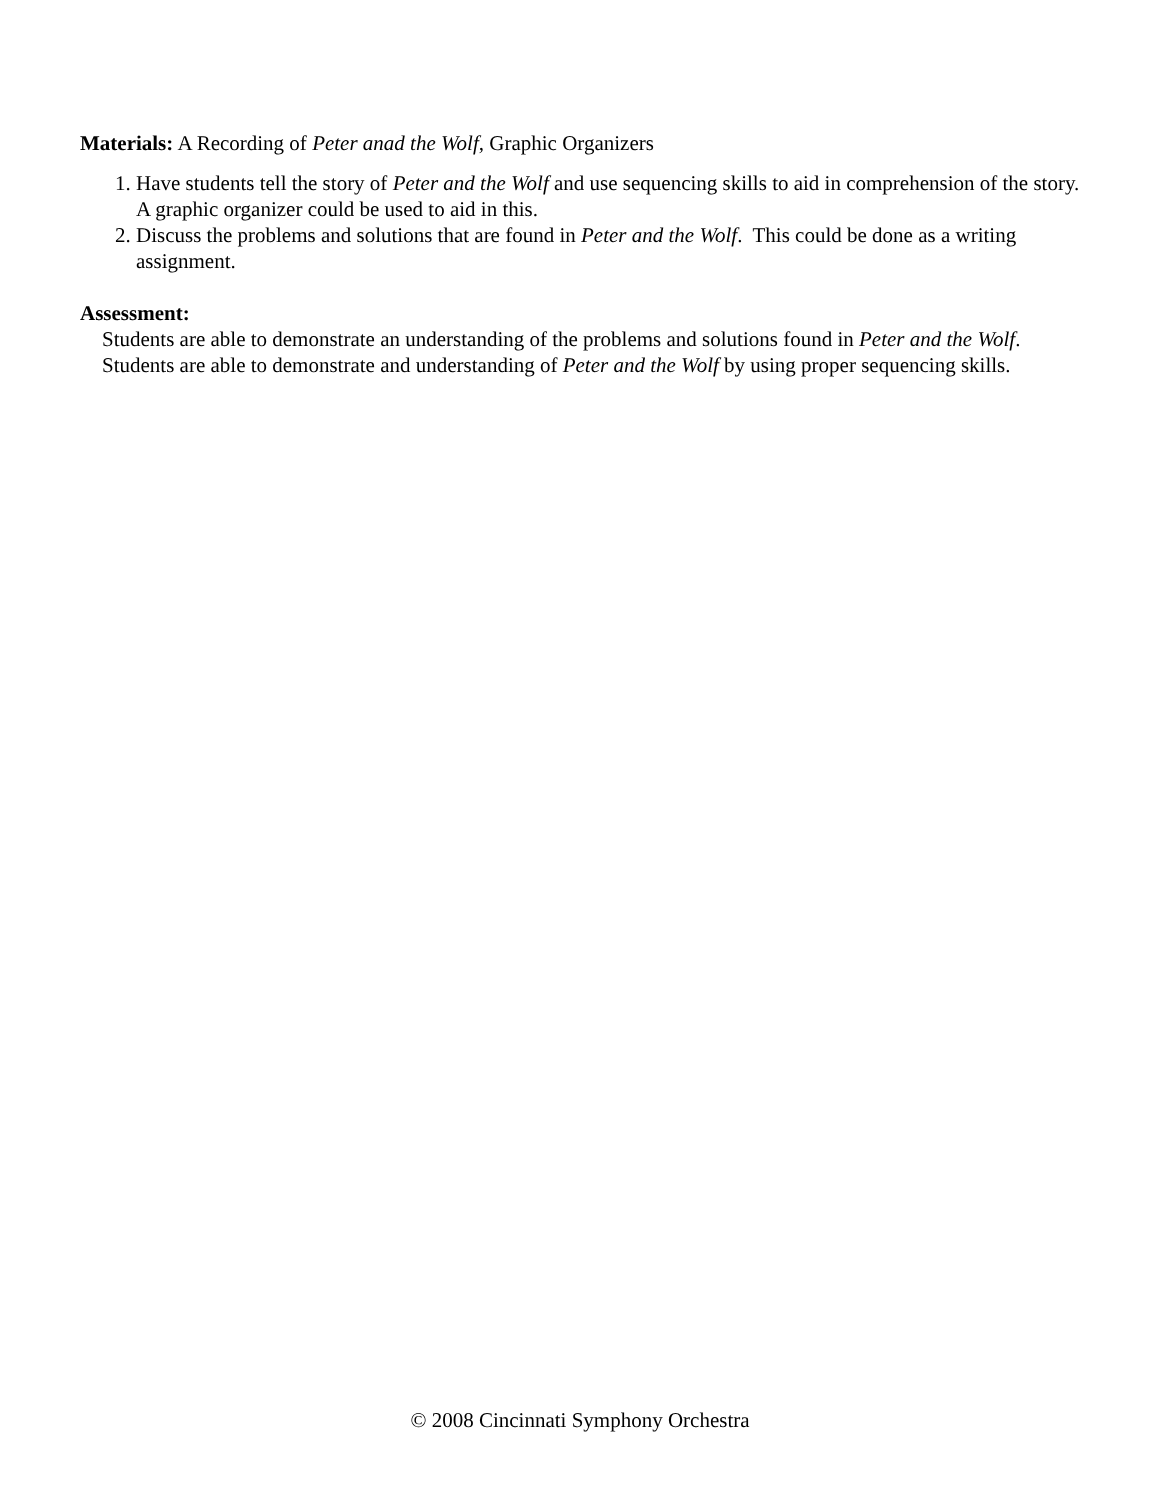Materials: A Recording of Peter anad the Wolf, Graphic Organizers
1. Have students tell the story of Peter and the Wolf and use sequencing skills to aid in comprehension of the story. A graphic organizer could be used to aid in this.
2. Discuss the problems and solutions that are found in Peter and the Wolf. This could be done as a writing assignment.
Assessment:
Students are able to demonstrate an understanding of the problems and solutions found in Peter and the Wolf.
Students are able to demonstrate and understanding of Peter and the Wolf by using proper sequencing skills.
© 2008 Cincinnati Symphony Orchestra